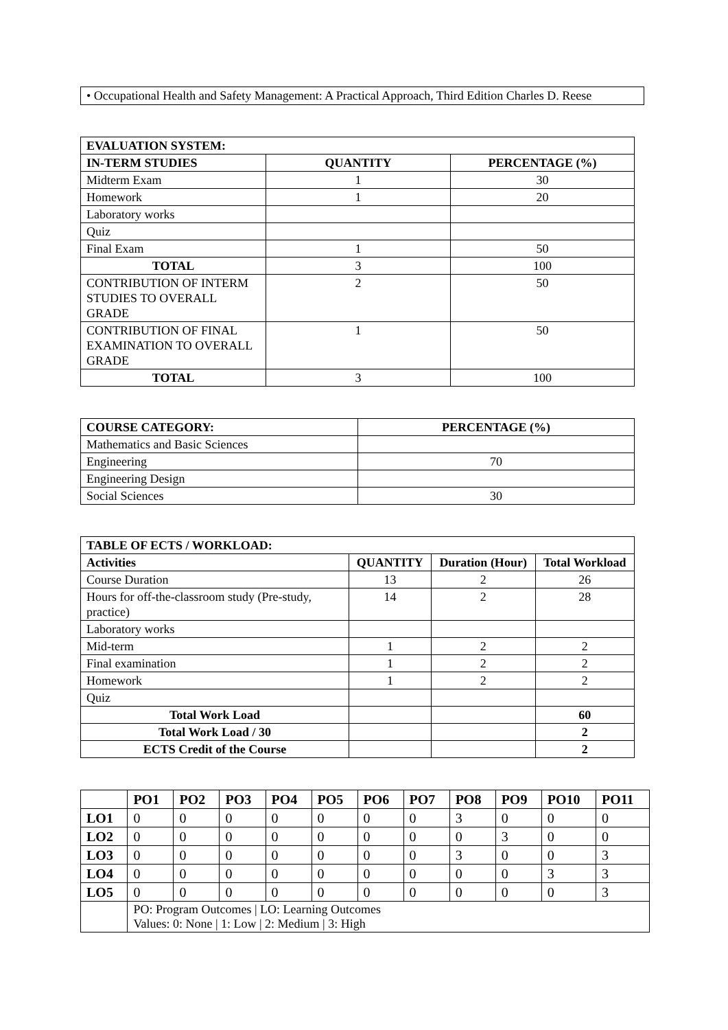• Occupational Health and Safety Management: A Practical Approach, Third Edition Charles D. Reese
| EVALUATION SYSTEM: | | |
| --- | --- | --- |
| IN-TERM STUDIES | QUANTITY | PERCENTAGE (%) |
| Midterm Exam | 1 | 30 |
| Homework | 1 | 20 |
| Laboratory works | | |
| Quiz | | |
| Final Exam | 1 | 50 |
| TOTAL | 3 | 100 |
| CONTRIBUTION OF INTERM STUDIES TO OVERALL GRADE | 2 | 50 |
| CONTRIBUTION OF FINAL EXAMINATION TO OVERALL GRADE | 1 | 50 |
| TOTAL | 3 | 100 |
| COURSE CATEGORY: | PERCENTAGE (%) |
| --- | --- |
| Mathematics and Basic Sciences | |
| Engineering | 70 |
| Engineering Design | |
| Social Sciences | 30 |
| TABLE OF ECTS / WORKLOAD: | | | |
| --- | --- | --- | --- |
| Activities | QUANTITY | Duration (Hour) | Total Workload |
| Course Duration | 13 | 2 | 26 |
| Hours for off-the-classroom study (Pre-study, practice) | 14 | 2 | 28 |
| Laboratory works | | | |
| Mid-term | 1 | 2 | 2 |
| Final examination | 1 | 2 | 2 |
| Homework | 1 | 2 | 2 |
| Quiz | | | |
| Total Work Load | | | 60 |
| Total Work Load / 30 | | | 2 |
| ECTS Credit of the Course | | | 2 |
| | PO1 | PO2 | PO3 | PO4 | PO5 | PO6 | PO7 | PO8 | PO9 | PO10 | PO11 |
| LO1 | 0 | 0 | 0 | 0 | 0 | 0 | 0 | 3 | 0 | 0 | 0 |
| LO2 | 0 | 0 | 0 | 0 | 0 | 0 | 0 | 0 | 3 | 0 | 0 |
| LO3 | 0 | 0 | 0 | 0 | 0 | 0 | 0 | 3 | 0 | 0 | 3 |
| LO4 | 0 | 0 | 0 | 0 | 0 | 0 | 0 | 0 | 0 | 3 | 3 |
| LO5 | 0 | 0 | 0 | 0 | 0 | 0 | 0 | 0 | 0 | 0 | 3 |
| | PO: Program Outcomes / LO: Learning Outcomes Values: 0: None / 1: Low / 2: Medium / 3: High | | | | | | | | | | |